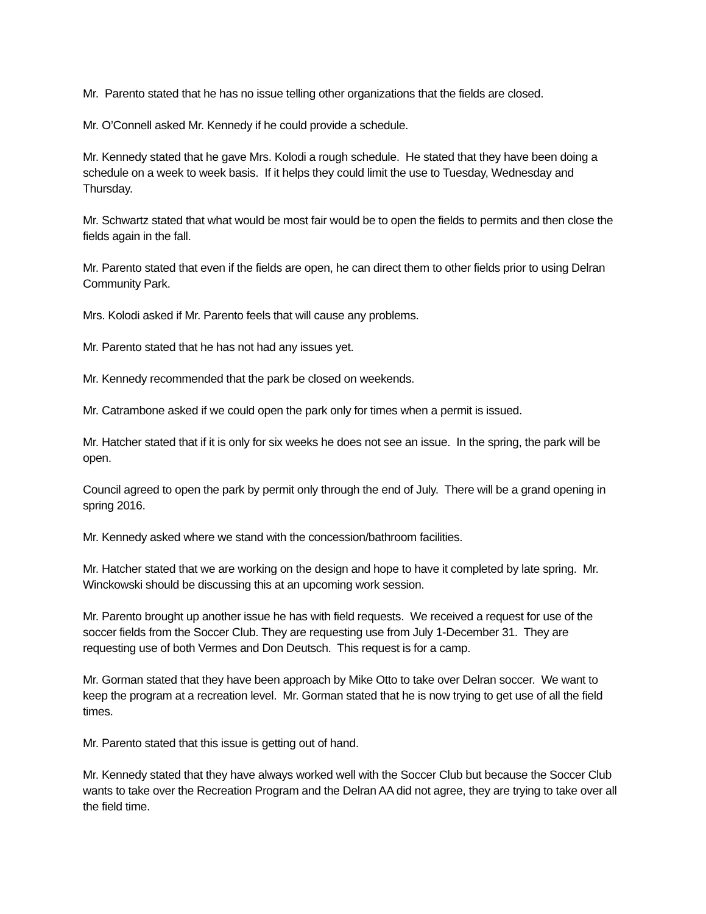Mr. Parento stated that he has no issue telling other organizations that the fields are closed.
Mr. O’Connell asked Mr. Kennedy if he could provide a schedule.
Mr. Kennedy stated that he gave Mrs. Kolodi a rough schedule. He stated that they have been doing a schedule on a week to week basis. If it helps they could limit the use to Tuesday, Wednesday and Thursday.
Mr. Schwartz stated that what would be most fair would be to open the fields to permits and then close the fields again in the fall.
Mr. Parento stated that even if the fields are open, he can direct them to other fields prior to using Delran Community Park.
Mrs. Kolodi asked if Mr. Parento feels that will cause any problems.
Mr. Parento stated that he has not had any issues yet.
Mr. Kennedy recommended that the park be closed on weekends.
Mr. Catrambone asked if we could open the park only for times when a permit is issued.
Mr. Hatcher stated that if it is only for six weeks he does not see an issue. In the spring, the park will be open.
Council agreed to open the park by permit only through the end of July. There will be a grand opening in spring 2016.
Mr. Kennedy asked where we stand with the concession/bathroom facilities.
Mr. Hatcher stated that we are working on the design and hope to have it completed by late spring. Mr. Winckowski should be discussing this at an upcoming work session.
Mr. Parento brought up another issue he has with field requests. We received a request for use of the soccer fields from the Soccer Club. They are requesting use from July 1-December 31. They are requesting use of both Vermes and Don Deutsch. This request is for a camp.
Mr. Gorman stated that they have been approach by Mike Otto to take over Delran soccer. We want to keep the program at a recreation level. Mr. Gorman stated that he is now trying to get use of all the field times.
Mr. Parento stated that this issue is getting out of hand.
Mr. Kennedy stated that they have always worked well with the Soccer Club but because the Soccer Club wants to take over the Recreation Program and the Delran AA did not agree, they are trying to take over all the field time.